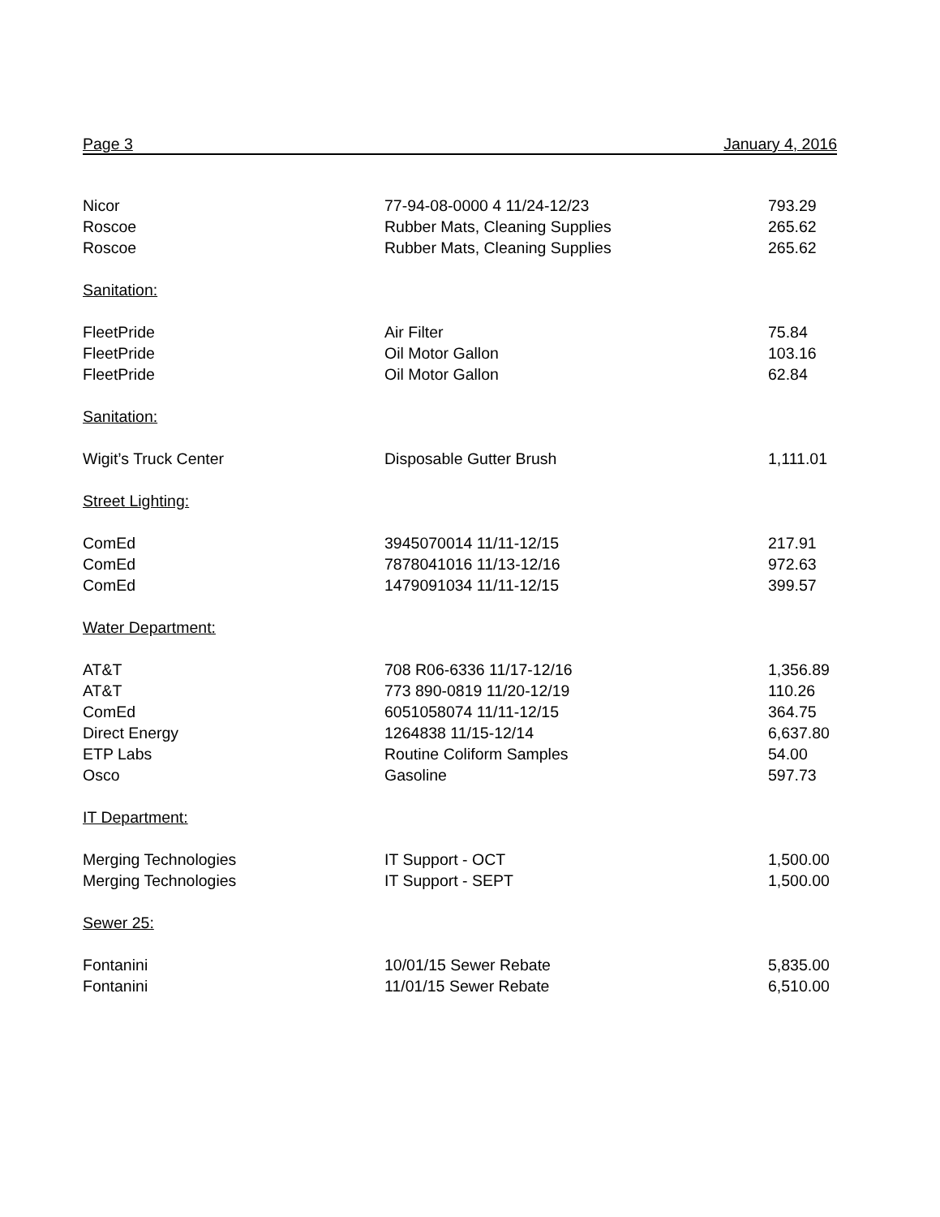Page 3 January 4, 2016
| Nicor | 77-94-08-0000 4 11/24-12/23 | 793.29 |
| Roscoe | Rubber Mats, Cleaning Supplies | 265.62 |
| Roscoe | Rubber Mats, Cleaning Supplies | 265.62 |
| Sanitation: | | |
| FleetPride | Air Filter | 75.84 |
| FleetPride | Oil Motor Gallon | 103.16 |
| FleetPride | Oil Motor Gallon | 62.84 |
| Sanitation: | | |
| Wigit’s Truck Center | Disposable Gutter Brush | 1,111.01 |
| Street Lighting: | | |
| ComEd | 3945070014 11/11-12/15 | 217.91 |
| ComEd | 7878041016 11/13-12/16 | 972.63 |
| ComEd | 1479091034 11/11-12/15 | 399.57 |
| Water Department: | | |
| AT&T | 708 R06-6336 11/17-12/16 | 1,356.89 |
| AT&T | 773 890-0819 11/20-12/19 | 110.26 |
| ComEd | 6051058074 11/11-12/15 | 364.75 |
| Direct Energy | 1264838 11/15-12/14 | 6,637.80 |
| ETP Labs | Routine Coliform Samples | 54.00 |
| Osco | Gasoline | 597.73 |
| IT Department: | | |
| Merging Technologies | IT Support - OCT | 1,500.00 |
| Merging Technologies | IT Support - SEPT | 1,500.00 |
| Sewer 25: | | |
| Fontanini | 10/01/15 Sewer Rebate | 5,835.00 |
| Fontanini | 11/01/15 Sewer Rebate | 6,510.00 |